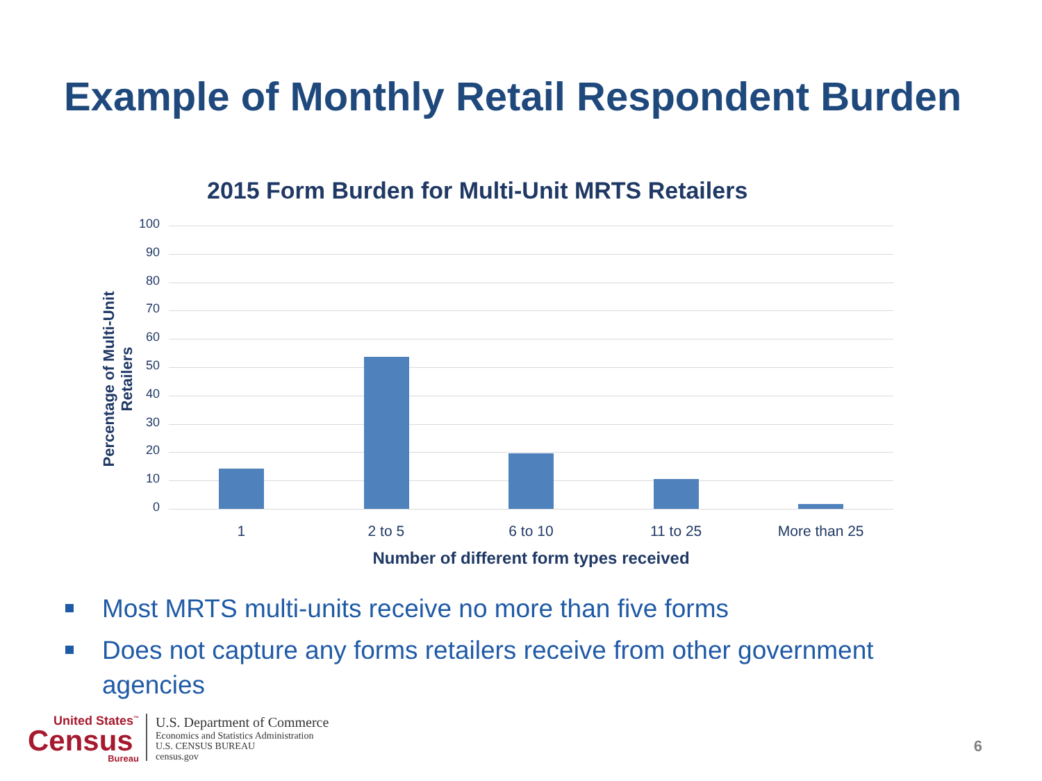Example of Monthly Retail Respondent Burden
2015 Form Burden for Multi-Unit MRTS Retailers
Percentage of Multi-Unit Retailers
100
90
80
70
60
50
40
30
20
10
0
1 2 to 5 6 to 10 11 to 25 More than 25
Number of different form types received
Most MRTS multi-units receive no more than five forms
Does not capture any forms retailers receive from other government agencies
United States<sup>™</sup>
Census
Bureau
U.S. Department of Commerce
Economics and Statistics Administration
U.S. CENSUS BUREAU
census.gov
6